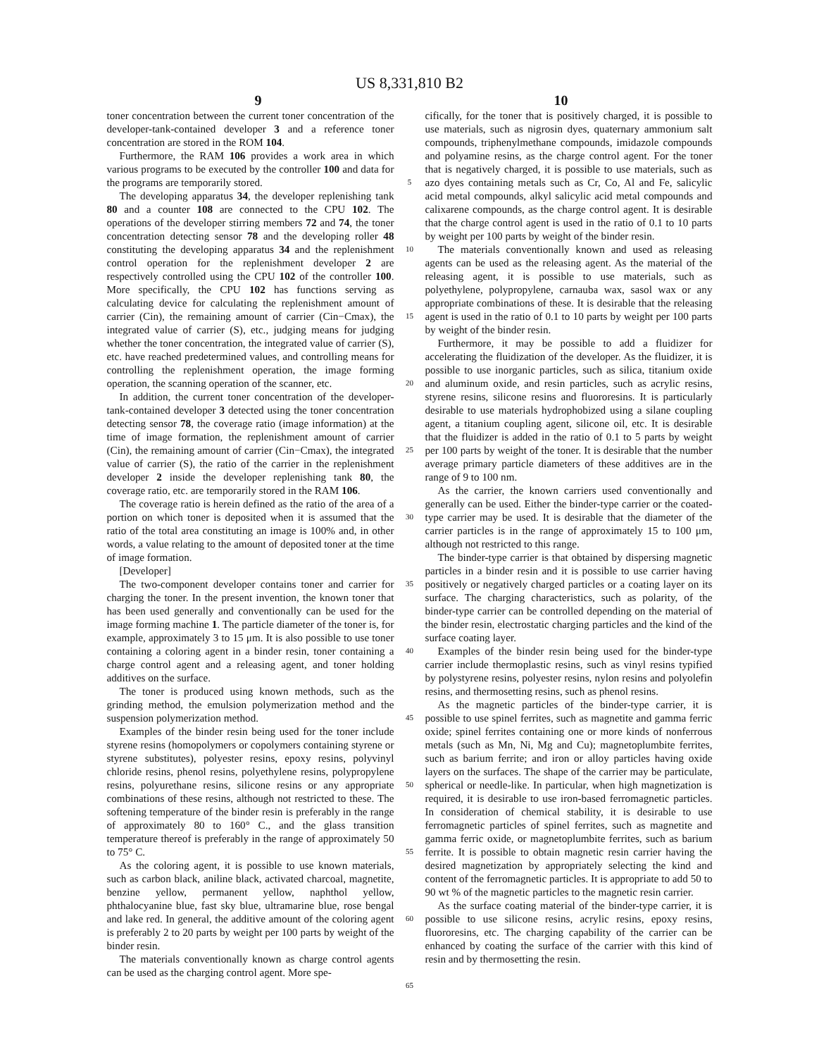US 8,331,810 B2
9 10
toner concentration between the current toner concentration of the developer-tank-contained developer 3 and a reference toner concentration are stored in the ROM 104.
Furthermore, the RAM 106 provides a work area in which various programs to be executed by the controller 100 and data for the programs are temporarily stored.
The developing apparatus 34, the developer replenishing tank 80 and a counter 108 are connected to the CPU 102. The operations of the developer stirring members 72 and 74, the toner concentration detecting sensor 78 and the developing roller 48 constituting the developing apparatus 34 and the replenishment control operation for the replenishment developer 2 are respectively controlled using the CPU 102 of the controller 100. More specifically, the CPU 102 has functions serving as calculating device for calculating the replenishment amount of carrier (Cin), the remaining amount of carrier (Cin−Cmax), the integrated value of carrier (S), etc., judging means for judging whether the toner concentration, the integrated value of carrier (S), etc. have reached predetermined values, and controlling means for controlling the replenishment operation, the image forming operation, the scanning operation of the scanner, etc.
In addition, the current toner concentration of the developer-tank-contained developer 3 detected using the toner concentration detecting sensor 78, the coverage ratio (image information) at the time of image formation, the replenishment amount of carrier (Cin), the remaining amount of carrier (Cin−Cmax), the integrated value of carrier (S), the ratio of the carrier in the replenishment developer 2 inside the developer replenishing tank 80, the coverage ratio, etc. are temporarily stored in the RAM 106.
The coverage ratio is herein defined as the ratio of the area of a portion on which toner is deposited when it is assumed that the ratio of the total area constituting an image is 100% and, in other words, a value relating to the amount of deposited toner at the time of image formation.
[Developer]
The two-component developer contains toner and carrier for charging the toner. In the present invention, the known toner that has been used generally and conventionally can be used for the image forming machine 1. The particle diameter of the toner is, for example, approximately 3 to 15 μm. It is also possible to use toner containing a coloring agent in a binder resin, toner containing a charge control agent and a releasing agent, and toner holding additives on the surface.
The toner is produced using known methods, such as the grinding method, the emulsion polymerization method and the suspension polymerization method.
Examples of the binder resin being used for the toner include styrene resins (homopolymers or copolymers containing styrene or styrene substitutes), polyester resins, epoxy resins, polyvinyl chloride resins, phenol resins, polyethylene resins, polypropylene resins, polyurethane resins, silicone resins or any appropriate combinations of these resins, although not restricted to these. The softening temperature of the binder resin is preferably in the range of approximately 80 to 160° C., and the glass transition temperature thereof is preferably in the range of approximately 50 to 75° C.
As the coloring agent, it is possible to use known materials, such as carbon black, aniline black, activated charcoal, magnetite, benzine yellow, permanent yellow, naphthol yellow, phthalocyanine blue, fast sky blue, ultramarine blue, rose bengal and lake red. In general, the additive amount of the coloring agent is preferably 2 to 20 parts by weight per 100 parts by weight of the binder resin.
The materials conventionally known as charge control agents can be used as the charging control agent. More spe-
5
10
15
20
25
30
35
40
45
50
55
60
65
cifically, for the toner that is positively charged, it is possible to use materials, such as nigrosin dyes, quaternary ammonium salt compounds, triphenylmethane compounds, imidazole compounds and polyamine resins, as the charge control agent. For the toner that is negatively charged, it is possible to use materials, such as azo dyes containing metals such as Cr, Co, Al and Fe, salicylic acid metal compounds, alkyl salicylic acid metal compounds and calixarene compounds, as the charge control agent. It is desirable that the charge control agent is used in the ratio of 0.1 to 10 parts by weight per 100 parts by weight of the binder resin.
The materials conventionally known and used as releasing agents can be used as the releasing agent. As the material of the releasing agent, it is possible to use materials, such as polyethylene, polypropylene, carnauba wax, sasol wax or any appropriate combinations of these. It is desirable that the releasing agent is used in the ratio of 0.1 to 10 parts by weight per 100 parts by weight of the binder resin.
Furthermore, it may be possible to add a fluidizer for accelerating the fluidization of the developer. As the fluidizer, it is possible to use inorganic particles, such as silica, titanium oxide and aluminum oxide, and resin particles, such as acrylic resins, styrene resins, silicone resins and fluororesins. It is particularly desirable to use materials hydrophobized using a silane coupling agent, a titanium coupling agent, silicone oil, etc. It is desirable that the fluidizer is added in the ratio of 0.1 to 5 parts by weight per 100 parts by weight of the toner. It is desirable that the number average primary particle diameters of these additives are in the range of 9 to 100 nm.
As the carrier, the known carriers used conventionally and generally can be used. Either the binder-type carrier or the coated-type carrier may be used. It is desirable that the diameter of the carrier particles is in the range of approximately 15 to 100 μm, although not restricted to this range.
The binder-type carrier is that obtained by dispersing magnetic particles in a binder resin and it is possible to use carrier having positively or negatively charged particles or a coating layer on its surface. The charging characteristics, such as polarity, of the binder-type carrier can be controlled depending on the material of the binder resin, electrostatic charging particles and the kind of the surface coating layer.
Examples of the binder resin being used for the binder-type carrier include thermoplastic resins, such as vinyl resins typified by polystyrene resins, polyester resins, nylon resins and polyolefin resins, and thermosetting resins, such as phenol resins.
As the magnetic particles of the binder-type carrier, it is possible to use spinel ferrites, such as magnetite and gamma ferric oxide; spinel ferrites containing one or more kinds of nonferrous metals (such as Mn, Ni, Mg and Cu); magnetoplumbite ferrites, such as barium ferrite; and iron or alloy particles having oxide layers on the surfaces. The shape of the carrier may be particulate, spherical or needle-like. In particular, when high magnetization is required, it is desirable to use iron-based ferromagnetic particles. In consideration of chemical stability, it is desirable to use ferromagnetic particles of spinel ferrites, such as magnetite and gamma ferric oxide, or magnetoplumbite ferrites, such as barium ferrite. It is possible to obtain magnetic resin carrier having the desired magnetization by appropriately selecting the kind and content of the ferromagnetic particles. It is appropriate to add 50 to 90 wt % of the magnetic particles to the magnetic resin carrier.
As the surface coating material of the binder-type carrier, it is possible to use silicone resins, acrylic resins, epoxy resins, fluororesins, etc. The charging capability of the carrier can be enhanced by coating the surface of the carrier with this kind of resin and by thermosetting the resin.